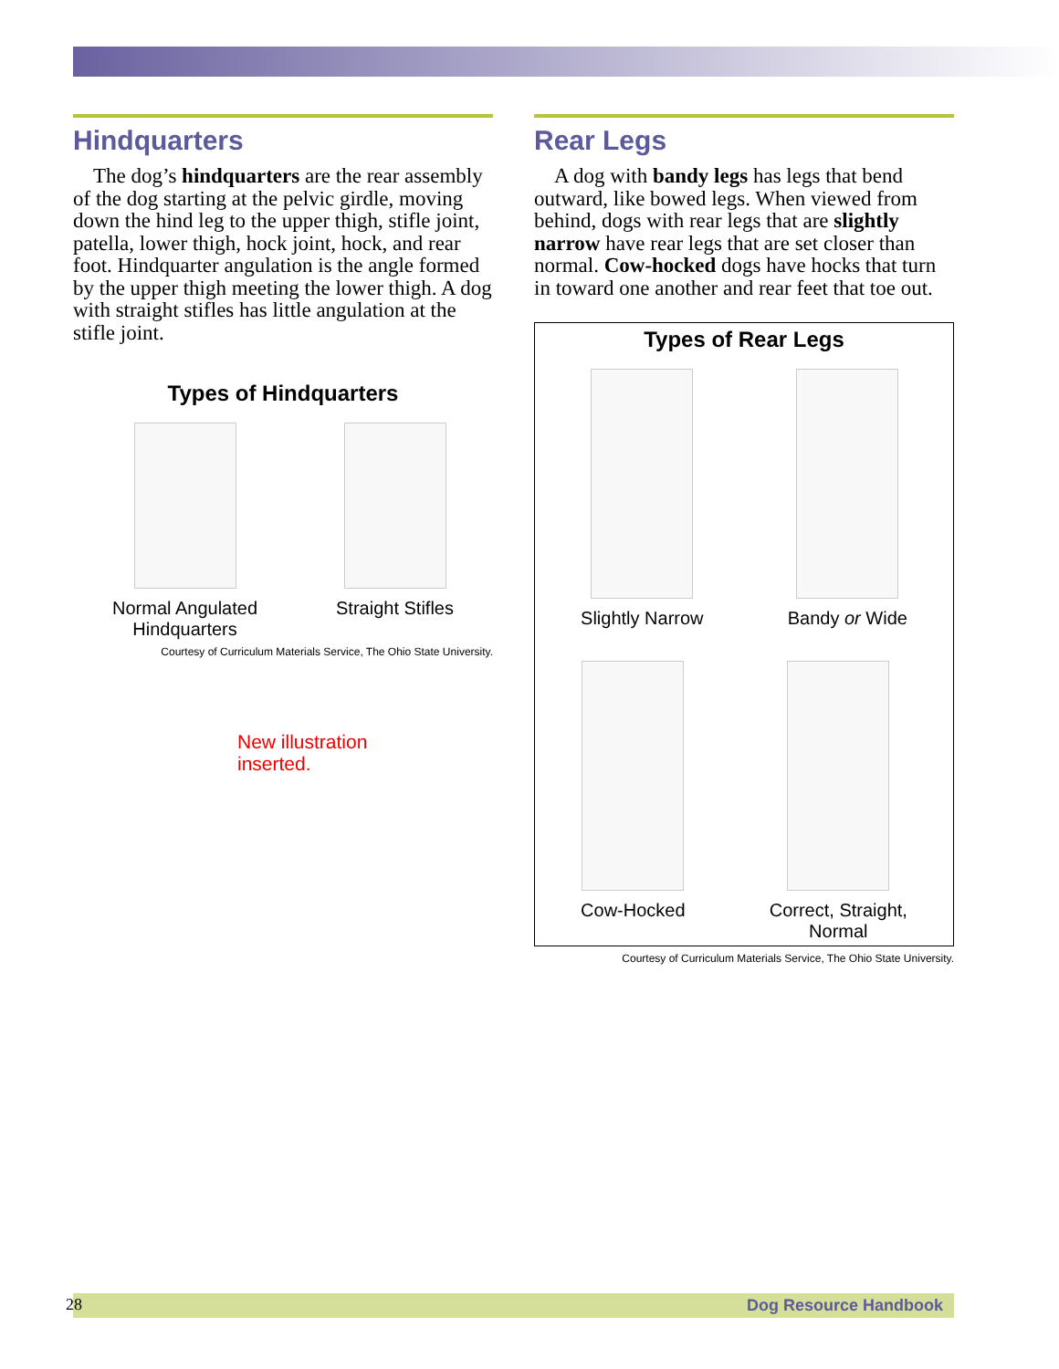Hindquarters
The dog’s hindquarters are the rear assembly of the dog starting at the pelvic girdle, moving down the hind leg to the upper thigh, stifle joint, patella, lower thigh, hock joint, hock, and rear foot. Hindquarter angulation is the angle formed by the upper thigh meeting the lower thigh. A dog with straight stifles has little angulation at the stifle joint.
Types of Hindquarters
Normal Angulated
Hindquarters
Straight Stifles
Courtesy of Curriculum Materials Service, The Ohio State University.
New illustration
inserted.
Rear Legs
A dog with bandy legs has legs that bend outward, like bowed legs. When viewed from behind, dogs with rear legs that are slightly narrow have rear legs that are set closer than normal. Cow-hocked dogs have hocks that turn in toward one another and rear feet that toe out.
Types of Rear Legs
Slightly Narrow Bandy or Wide
Cow-Hocked Correct, Straight,
Normal
Courtesy of Curriculum Materials Service, The Ohio State University.
28 Dog Resource Handbook